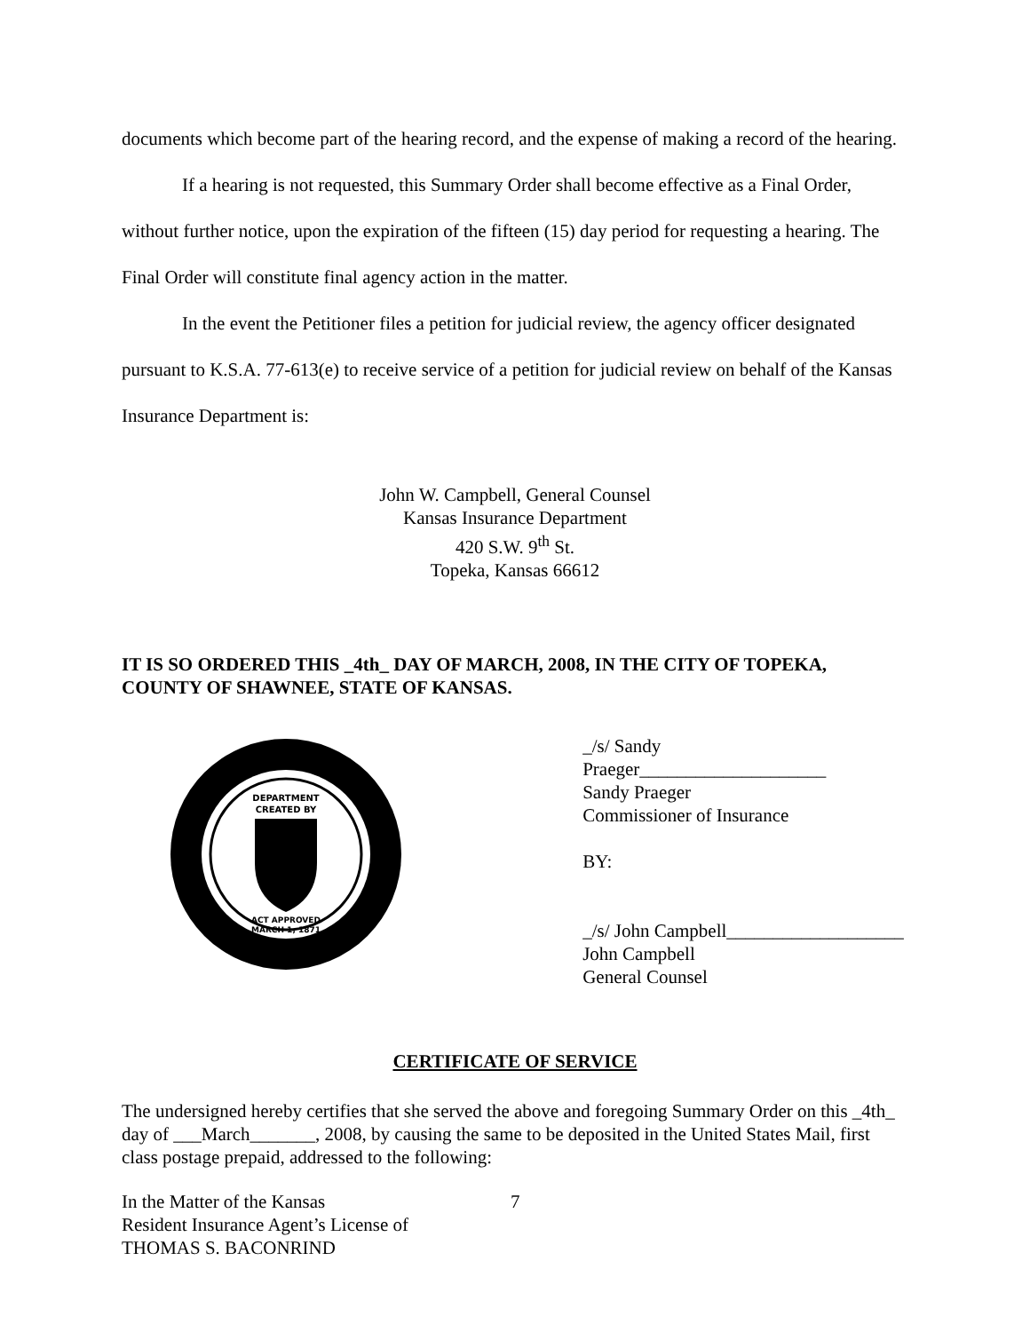documents which become part of the hearing record, and the expense of making a record of the hearing.
If a hearing is not requested, this Summary Order shall become effective as a Final Order, without further notice, upon the expiration of the fifteen (15) day period for requesting a hearing. The Final Order will constitute final agency action in the matter.
In the event the Petitioner files a petition for judicial review, the agency officer designated pursuant to K.S.A. 77-613(e) to receive service of a petition for judicial review on behalf of the Kansas Insurance Department is:
John W. Campbell, General Counsel
Kansas Insurance Department
420 S.W. 9<sup>th</sup> St.
Topeka, Kansas 66612
IT IS SO ORDERED THIS _4th_ DAY OF MARCH, 2008, IN THE CITY OF TOPEKA, COUNTY OF SHAWNEE, STATE OF KANSAS.
DEPARTMENT
CREATED BY
ACT APPROVED
MARCH 1, 1871
_/s/ Sandy Praeger____________________
Sandy Praeger
Commissioner of Insurance
BY:
_/s/ John Campbell___________________
John Campbell
General Counsel
CERTIFICATE OF SERVICE
The undersigned hereby certifies that she served the above and foregoing Summary Order on this _4th_ day of ___March_______, 2008, by causing the same to be deposited in the United States Mail, first class postage prepaid, addressed to the following:
In the Matter of the Kansas
Resident Insurance Agent’s License of
THOMAS S. BACONRIND
7